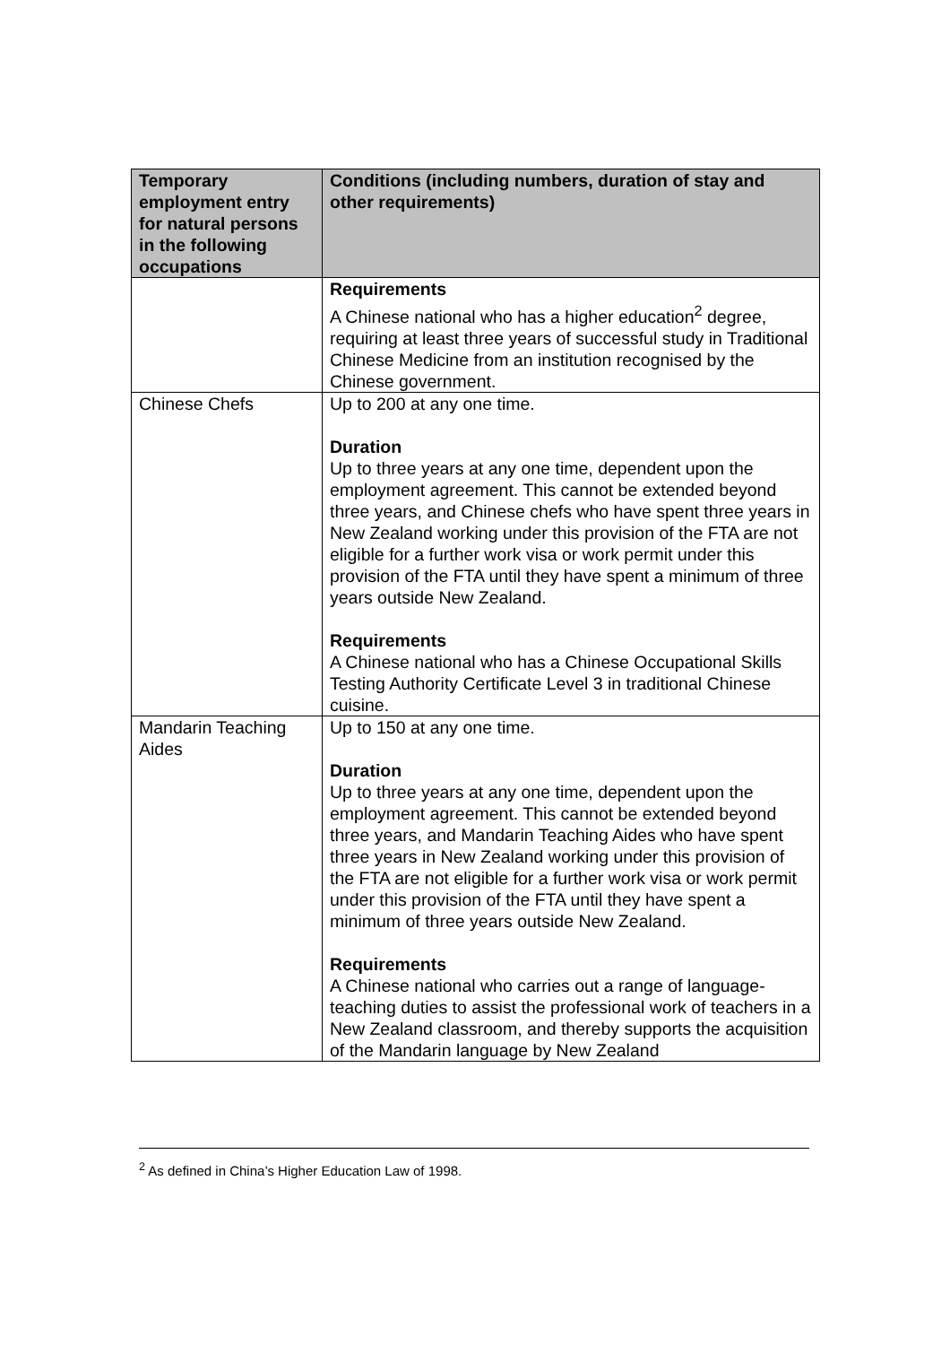| Temporary employment entry for natural persons in the following occupations | Conditions (including numbers, duration of stay and other requirements) |
| --- | --- |
| | Requirements A Chinese national who has a higher education<sup>2</sup> degree, requiring at least three years of successful study in Traditional Chinese Medicine from an institution recognised by the Chinese government. |
| Chinese Chefs | Up to 200 at any one time. Duration Up to three years at any one time, dependent upon the employment agreement. This cannot be extended beyond three years, and Chinese chefs who have spent three years in New Zealand working under this provision of the FTA are not eligible for a further work visa or work permit under this provision of the FTA until they have spent a minimum of three years outside New Zealand. Requirements A Chinese national who has a Chinese Occupational Skills Testing Authority Certificate Level 3 in traditional Chinese cuisine. |
| Mandarin Teaching Aides | Up to 150 at any one time. Duration Up to three years at any one time, dependent upon the employment agreement. This cannot be extended beyond three years, and Mandarin Teaching Aides who have spent three years in New Zealand working under this provision of the FTA are not eligible for a further work visa or work permit under this provision of the FTA until they have spent a minimum of three years outside New Zealand. Requirements A Chinese national who carries out a range of language-teaching duties to assist the professional work of teachers in a New Zealand classroom, and thereby supports the acquisition of the Mandarin language by New Zealand |
<sup>2</sup> As defined in China’s Higher Education Law of 1998.